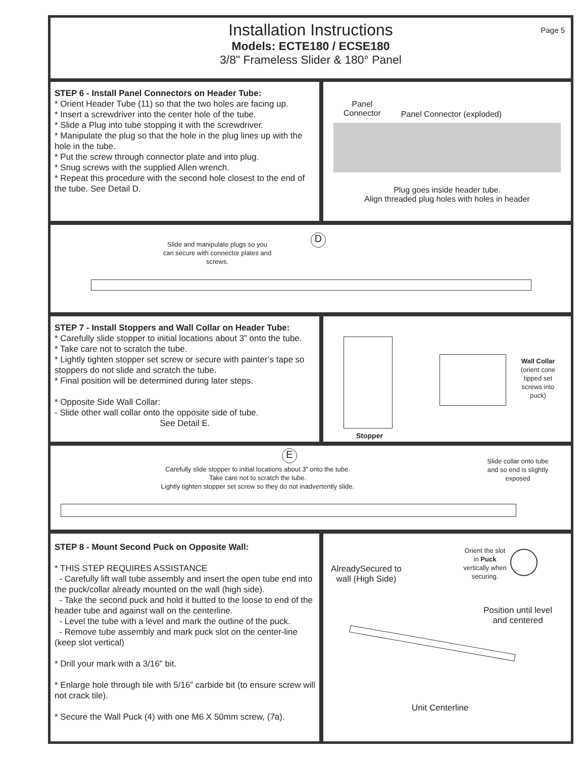Page 5
Installation Instructions
Models: ECTE180 / ECSE180
3/8" Frameless Slider & 180° Panel
STEP 6 - Install Panel Connectors on Header Tube:
* Orient Header Tube (11) so that the two holes are facing up.
* Insert a screwdriver into the center hole of the tube.
* Slide a Plug into tube stopping it with the screwdriver.
* Manipulate the plug so that the hole in the plug lines up with the hole in the tube.
* Put the screw through connector plate and into plug.
* Snug screws with the supplied Allen wrench.
* Repeat this procedure with the second hole closest to the end of the tube. See Detail D.
Panel
Connector Panel Connector (exploded)
Plug goes inside header tube.
Align threaded plug holes with holes in header
Slide and manipulate plugs so you can secure with connector plates and screws.
D
STEP 7 - Install Stoppers and Wall Collar on Header Tube:
* Carefully slide stopper to initial locations about 3” onto the tube.
* Take care not to scratch the tube.
* Lightly tighten stopper set screw or secure with painter’s tape so stoppers do not slide and scratch the tube.
* Final position will be determined during later steps.
* Opposite Side Wall Collar:
- Slide other wall collar onto the opposite side of tube.
See Detail E.
Stopper
Wall Collar
(orient cone tipped set screws into puck)
E
Carefully slide stopper to initial locations about 3” onto the tube.
Take care not to scratch the tube.
Lightly tighten stopper set screw so they do not inadvertently slide.
Slide collar onto tube and so end is slightly exposed
STEP 8 - Mount Second Puck on Opposite Wall:
* THIS STEP REQUIRES ASSISTANCE
- Carefully lift wall tube assembly and insert the open tube end into the puck/collar already mounted on the wall (high side).
- Take the second puck and hold it butted to the loose to end of the header tube and against wall on the centerline.
- Level the tube with a level and mark the outline of the puck.
- Remove tube assembly and mark puck slot on the center-line (keep slot vertical)
* Drill your mark with a 3/16" bit.
* Enlarge hole through tile with 5/16” carbide bit (to ensure screw will not crack tile).
* Secure the Wall Puck (4) with one M6 X 50mm screw, (7a).
Orient the slot in Puck vertically when securing.
AlreadySecured to wall (High Side)
Position until level and centered
Unit Centerline